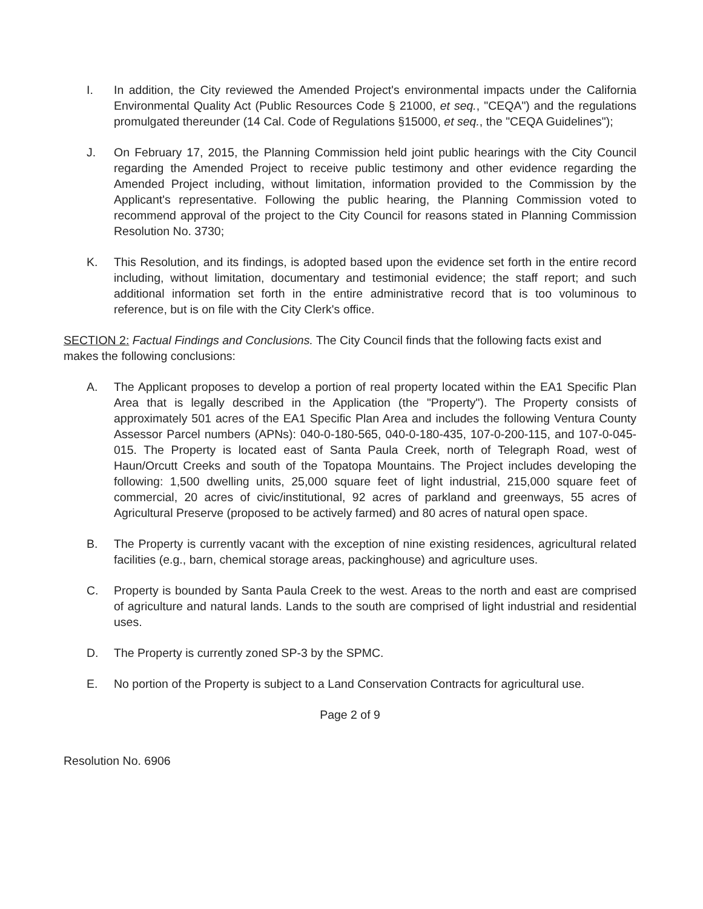I. In addition, the City reviewed the Amended Project's environmental impacts under the California Environmental Quality Act (Public Resources Code § 21000, et seq., "CEQA") and the regulations promulgated thereunder (14 Cal. Code of Regulations §15000, et seq., the "CEQA Guidelines");
J. On February 17, 2015, the Planning Commission held joint public hearings with the City Council regarding the Amended Project to receive public testimony and other evidence regarding the Amended Project including, without limitation, information provided to the Commission by the Applicant's representative. Following the public hearing, the Planning Commission voted to recommend approval of the project to the City Council for reasons stated in Planning Commission Resolution No. 3730;
K. This Resolution, and its findings, is adopted based upon the evidence set forth in the entire record including, without limitation, documentary and testimonial evidence; the staff report; and such additional information set forth in the entire administrative record that is too voluminous to reference, but is on file with the City Clerk's office.
SECTION 2: Factual Findings and Conclusions. The City Council finds that the following facts exist and makes the following conclusions:
A. The Applicant proposes to develop a portion of real property located within the EA1 Specific Plan Area that is legally described in the Application (the "Property"). The Property consists of approximately 501 acres of the EA1 Specific Plan Area and includes the following Ventura County Assessor Parcel numbers (APNs): 040-0-180-565, 040-0-180-435, 107-0-200-115, and 107-0-045-015. The Property is located east of Santa Paula Creek, north of Telegraph Road, west of Haun/Orcutt Creeks and south of the Topatopa Mountains. The Project includes developing the following: 1,500 dwelling units, 25,000 square feet of light industrial, 215,000 square feet of commercial, 20 acres of civic/institutional, 92 acres of parkland and greenways, 55 acres of Agricultural Preserve (proposed to be actively farmed) and 80 acres of natural open space.
B. The Property is currently vacant with the exception of nine existing residences, agricultural related facilities (e.g., barn, chemical storage areas, packinghouse) and agriculture uses.
C. Property is bounded by Santa Paula Creek to the west. Areas to the north and east are comprised of agriculture and natural lands. Lands to the south are comprised of light industrial and residential uses.
D. The Property is currently zoned SP-3 by the SPMC.
E. No portion of the Property is subject to a Land Conservation Contracts for agricultural use.
Page 2 of 9
Resolution No. 6906